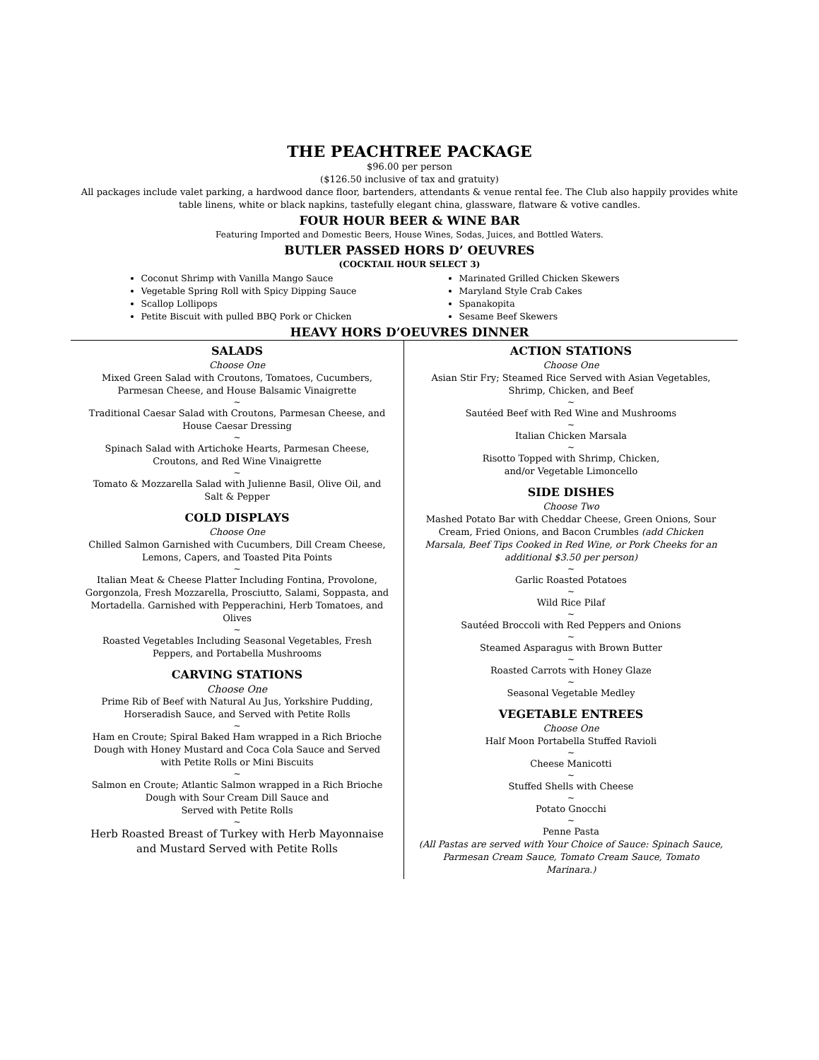THE PEACHTREE PACKAGE
$96.00 per person
($126.50 inclusive of tax and gratuity)
All packages include valet parking, a hardwood dance floor, bartenders, attendants & venue rental fee. The Club also happily provides white table linens, white or black napkins, tastefully elegant china, glassware, flatware & votive candles.
FOUR HOUR BEER & WINE BAR
Featuring Imported and Domestic Beers, House Wines, Sodas, Juices, and Bottled Waters.
BUTLER PASSED HORS D’ OEUVRES
(COCKTAIL HOUR SELECT 3)
Coconut Shrimp with Vanilla Mango Sauce
Vegetable Spring Roll with Spicy Dipping Sauce
Scallop Lollipops
Petite Biscuit with pulled BBQ Pork or Chicken
Marinated Grilled Chicken Skewers
Maryland Style Crab Cakes
Spanakopita
Sesame Beef Skewers
HEAVY HORS D’OEUVRES DINNER
SALADS
Choose One
Mixed Green Salad with Croutons, Tomatoes, Cucumbers, Parmesan Cheese, and House Balsamic Vinaigrette
~
Traditional Caesar Salad with Croutons, Parmesan Cheese, and House Caesar Dressing
~
Spinach Salad with Artichoke Hearts, Parmesan Cheese, Croutons, and Red Wine Vinaigrette
~
Tomato & Mozzarella Salad with Julienne Basil, Olive Oil, and Salt & Pepper
COLD DISPLAYS
Choose One
Chilled Salmon Garnished with Cucumbers, Dill Cream Cheese, Lemons, Capers, and Toasted Pita Points
~
Italian Meat & Cheese Platter Including Fontina, Provolone, Gorgonzola, Fresh Mozzarella, Prosciutto, Salami, Soppasta, and Mortadella. Garnished with Pepperachini, Herb Tomatoes, and Olives
~
Roasted Vegetables Including Seasonal Vegetables, Fresh Peppers, and Portabella Mushrooms
CARVING STATIONS
Choose One
Prime Rib of Beef with Natural Au Jus, Yorkshire Pudding, Horseradish Sauce, and Served with Petite Rolls
~
Ham en Croute; Spiral Baked Ham wrapped in a Rich Brioche Dough with Honey Mustard and Coca Cola Sauce and Served with Petite Rolls or Mini Biscuits
~
Salmon en Croute; Atlantic Salmon wrapped in a Rich Brioche Dough with Sour Cream Dill Sauce and
Served with Petite Rolls
~
Herb Roasted Breast of Turkey with Herb Mayonnaise and Mustard Served with Petite Rolls
ACTION STATIONS
Choose One
Asian Stir Fry; Steamed Rice Served with Asian Vegetables, Shrimp, Chicken, and Beef
~
Sautéed Beef with Red Wine and Mushrooms
~
Italian Chicken Marsala
~
Risotto Topped with Shrimp, Chicken,
and/or Vegetable Limoncello
SIDE DISHES
Choose Two
Mashed Potato Bar with Cheddar Cheese, Green Onions, Sour Cream, Fried Onions, and Bacon Crumbles (add Chicken Marsala, Beef Tips Cooked in Red Wine, or Pork Cheeks for an additional $3.50 per person)
~
Garlic Roasted Potatoes
~
Wild Rice Pilaf
~
Sautéed Broccoli with Red Peppers and Onions
~
Steamed Asparagus with Brown Butter
~
Roasted Carrots with Honey Glaze
~
Seasonal Vegetable Medley
VEGETABLE ENTREES
Choose One
Half Moon Portabella Stuffed Ravioli
~
Cheese Manicotti
~
Stuffed Shells with Cheese
~
Potato Gnocchi
~
Penne Pasta
(All Pastas are served with Your Choice of Sauce: Spinach Sauce, Parmesan Cream Sauce, Tomato Cream Sauce, Tomato Marinara.)